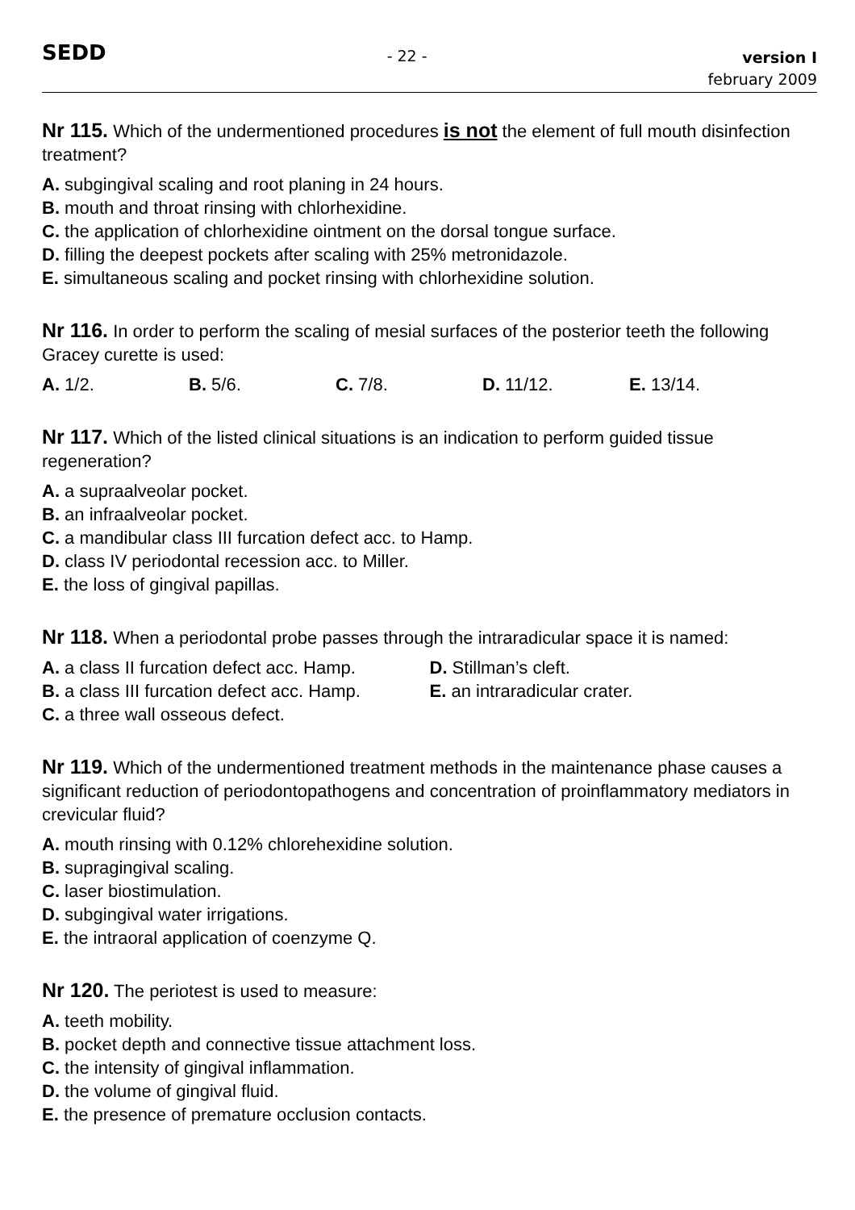SEDD
- 22 -
version I
february 2009
Nr 115. Which of the undermentioned procedures is not the element of full mouth disinfection treatment?
A. subgingival scaling and root planing in 24 hours.
B. mouth and throat rinsing with chlorhexidine.
C. the application of chlorhexidine ointment on the dorsal tongue surface.
D. filling the deepest pockets after scaling with 25% metronidazole.
E. simultaneous scaling and pocket rinsing with chlorhexidine solution.
Nr 116. In order to perform the scaling of mesial surfaces of the posterior teeth the following Gracey curette is used:
A. 1/2. B. 5/6. C. 7/8. D. 11/12. E. 13/14.
Nr 117. Which of the listed clinical situations is an indication to perform guided tissue regeneration?
A. a supraalveolar pocket.
B. an infraalveolar pocket.
C. a mandibular class III furcation defect acc. to Hamp.
D. class IV periodontal recession acc. to Miller.
E. the loss of gingival papillas.
Nr 118. When a periodontal probe passes through the intraradicular space it is named:
A. a class II furcation defect acc. Hamp.
B. a class III furcation defect acc. Hamp.
C. a three wall osseous defect.
D. Stillman’s cleft.
E. an intraradicular crater.
Nr 119. Which of the undermentioned treatment methods in the maintenance phase causes a significant reduction of periodontopathogens and concentration of proinflammatory mediators in crevicular fluid?
A. mouth rinsing with 0.12% chlorehexidine solution.
B. supragingival scaling.
C. laser biostimulation.
D. subgingival water irrigations.
E. the intraoral application of coenzyme Q.
Nr 120. The periotest is used to measure:
A. teeth mobility.
B. pocket depth and connective tissue attachment loss.
C. the intensity of gingival inflammation.
D. the volume of gingival fluid.
E. the presence of premature occlusion contacts.